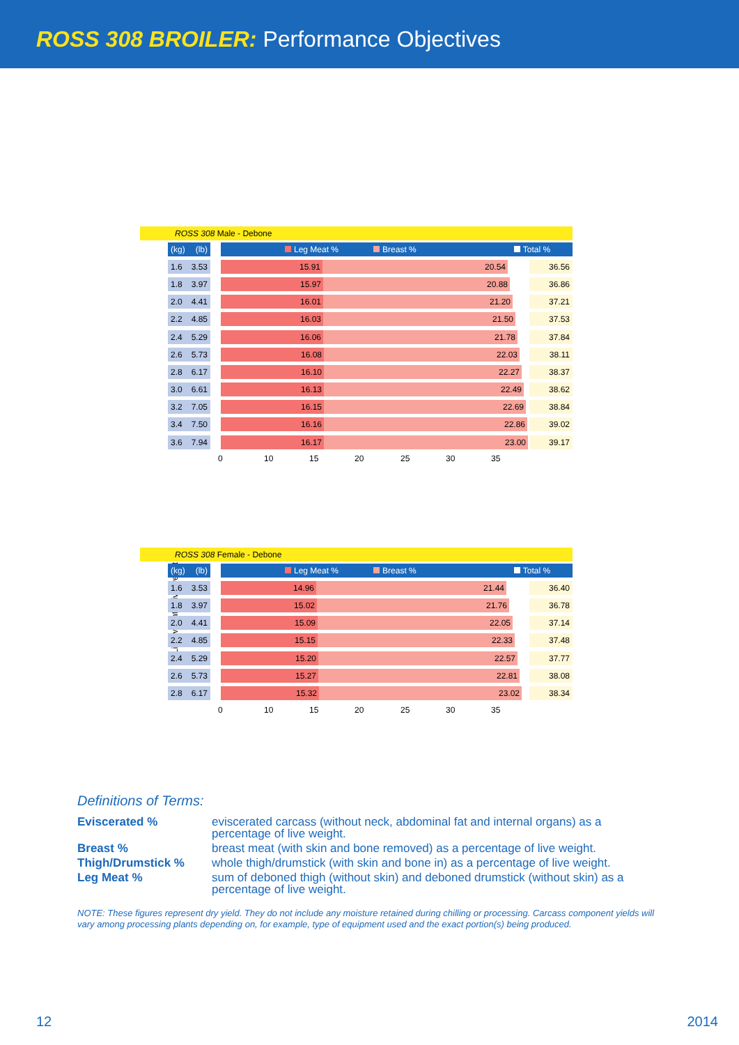ROSS 308 BROILER: Performance Objectives
ROSS 308 Male - Debone
(kg) (lb)
Leg Meat % Breast % Total %
Live weight
1.6 3.53
15.91 20.54 36.56
1.8 3.97
15.97 20.88 36.86
2.0 4.41
16.01 21.20 37.21
2.2 4.85
16.03 21.50 37.53
2.4 5.29
16.06 21.78 37.84
2.6 5.73
16.08 22.03 38.11
2.8 6.17
16.10 22.27 38.37
3.0 6.61
16.13 22.49 38.62
3.2 7.05
16.15 22.69 38.84
3.4 7.50
16.16 22.86 39.02
3.6 7.94
16.17 23.00 39.17
0 10 15 20 25 30 35
ROSS 308 Female - Debone
(kg) (lb)
Leg Meat % Breast % Total %
Live weight
1.6 3.53
14.96 21.44 36.40
1.8 3.97
15.02 21.76 36.78
2.0 4.41
15.09 22.05 37.14
2.2 4.85
15.15 22.33 37.48
2.4 5.29
15.20 22.57 37.77
2.6 5.73
15.27 22.81 38.08
2.8 6.17
15.32 23.02 38.34
0 10 15 20 25 30 35
Definitions of Terms:
| Eviscerated % | eviscerated carcass (without neck, abdominal fat and internal organs) as a percentage of live weight. |
| Breast % | breast meat (with skin and bone removed) as a percentage of live weight. |
| Thigh/Drumstick % | whole thigh/drumstick (with skin and bone in) as a percentage of live weight. |
| Leg Meat % | sum of deboned thigh (without skin) and deboned drumstick (without skin) as a percentage of live weight. |
NOTE: These figures represent dry yield. They do not include any moisture retained during chilling or processing. Carcass component yields will vary among processing plants depending on, for example, type of equipment used and the exact portion(s) being produced.
12 2014